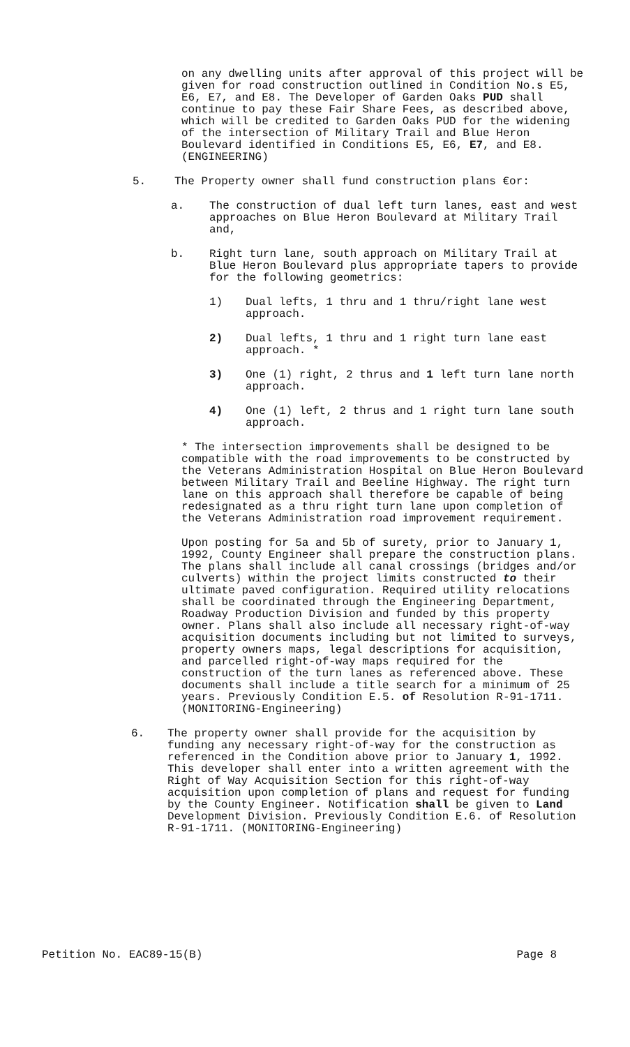on any dwelling units after approval of this project will be given for road construction outlined in Condition No.s E5, E6, E7, and E8. The Developer of Garden Oaks PUD shall continue to pay these Fair Share Fees, as described above, which will be credited to Garden Oaks PUD for the widening of the intersection of Military Trail and Blue Heron Boulevard identified in Conditions E5, E6, E7, and E8. (ENGINEERING)
5. The Property owner shall fund construction plans €or:
a. The construction of dual left turn lanes, east and west approaches on Blue Heron Boulevard at Military Trail and,
b. Right turn lane, south approach on Military Trail at Blue Heron Boulevard plus appropriate tapers to provide for the following geometrics:
1) Dual lefts, 1 thru and 1 thru/right lane west approach.
2) Dual lefts, 1 thru and 1 right turn lane east approach. *
3) One (1) right, 2 thrus and 1 left turn lane north approach.
4) One (1) left, 2 thrus and 1 right turn lane south approach.
* The intersection improvements shall be designed to be compatible with the road improvements to be constructed by the Veterans Administration Hospital on Blue Heron Boulevard between Military Trail and Beeline Highway. The right turn lane on this approach shall therefore be capable of being redesignated as a thru right turn lane upon completion of the Veterans Administration road improvement requirement.
Upon posting for 5a and 5b of surety, prior to January 1, 1992, County Engineer shall prepare the construction plans. The plans shall include all canal crossings (bridges and/or culverts) within the project limits constructed to their ultimate paved configuration. Required utility relocations shall be coordinated through the Engineering Department, Roadway Production Division and funded by this property owner. Plans shall also include all necessary right-of-way acquisition documents including but not limited to surveys, property owners maps, legal descriptions for acquisition, and parcelled right-of-way maps required for the construction of the turn lanes as referenced above. These documents shall include a title search for a minimum of 25 years. Previously Condition E.5. of Resolution R-91-1711. (MONITORING-Engineering)
6. The property owner shall provide for the acquisition by funding any necessary right-of-way for the construction as referenced in the Condition above prior to January 1, 1992. This developer shall enter into a written agreement with the Right of Way Acquisition Section for this right-of-way acquisition upon completion of plans and request for funding by the County Engineer. Notification shall be given to Land Development Division. Previously Condition E.6. of Resolution R-91-1711. (MONITORING-Engineering)
Petition No. EAC89-15(B) Page 8